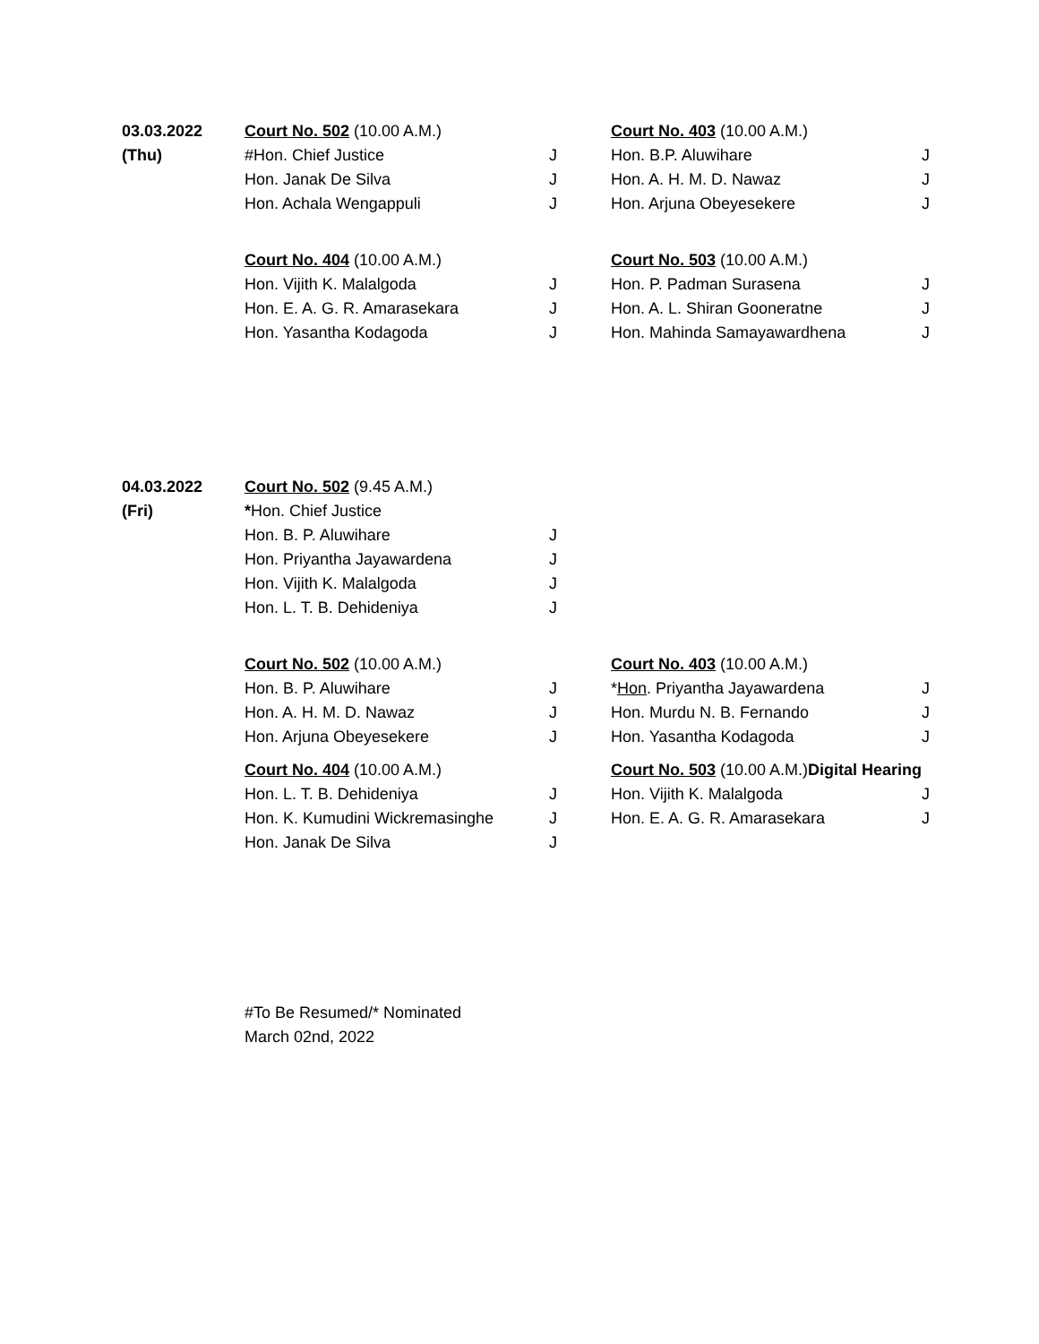| 03.03.2022 | Court No. 502 (10.00 A.M.) | | Court No. 403 (10.00 A.M.) | |
| (Thu) | #Hon. Chief Justice | J | Hon. B.P. Aluwihare | J |
| | Hon. Janak De Silva | J | Hon. A. H. M. D. Nawaz | J |
| | Hon. Achala Wengappuli | J | Hon. Arjuna Obeyesekere | J |
| | Court No. 404 (10.00 A.M.) | | Court No. 503 (10.00 A.M.) | |
| | Hon. Vijith K. Malalgoda | J | Hon. P. Padman Surasena | J |
| | Hon. E. A. G. R. Amarasekara | J | Hon. A. L. Shiran Gooneratne | J |
| | Hon. Yasantha Kodagoda | J | Hon. Mahinda Samayawardhena | J |
| 04.03.2022 | Court No. 502 (9.45 A.M.) | | | |
| (Fri) | * Hon. Chief Justice | | | |
| | Hon. B. P. Aluwihare | J | | |
| | Hon. Priyantha Jayawardena | J | | |
| | Hon. Vijith K. Malalgoda | J | | |
| | Hon. L. T. B. Dehideniya | J | | |
| | Court No. 502 (10.00 A.M.) | | Court No. 403 (10.00 A.M.) | |
| | Hon. B. P. Aluwihare | J | * Hon . Priyantha Jayawardena | J |
| | Hon. A. H. M. D. Nawaz | J | Hon. Murdu N. B. Fernando | J |
| | Hon. Arjuna Obeyesekere | J | Hon. Yasantha Kodagoda | J |
| | Court No. 404 (10.00 A.M.) | | Court No. 503 (10.00 A.M.) Digital Hearing | |
| | Hon. L. T. B. Dehideniya | J | Hon. Vijith K. Malalgoda | J |
| | Hon. K. Kumudini Wickremasinghe | J | Hon. E. A. G. R. Amarasekara | J |
| | Hon. Janak De Silva | J | | |
#To Be Resumed/* Nominated
March 02nd, 2022